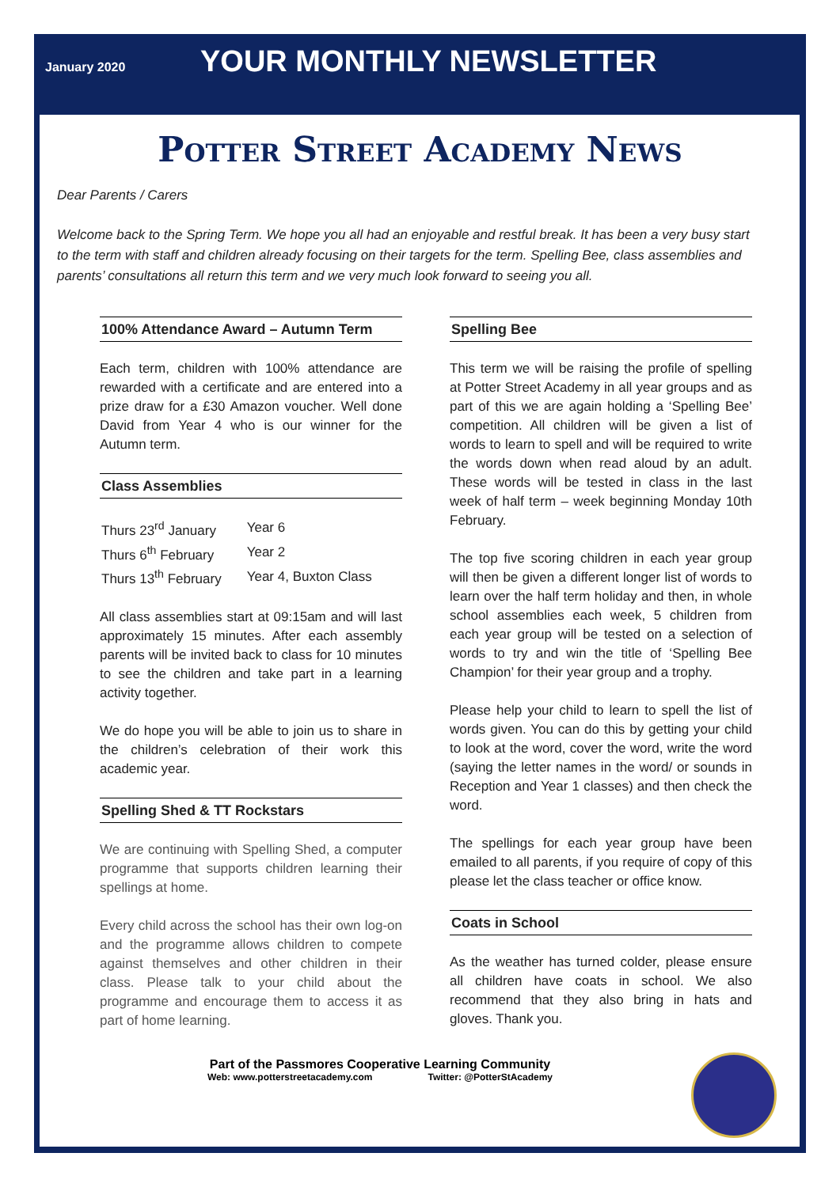January 2020 YOUR MONTHLY NEWSLETTER
Potter Street Academy News
Dear Parents / Carers
Welcome back to the Spring Term. We hope you all had an enjoyable and restful break. It has been a very busy start to the term with staff and children already focusing on their targets for the term. Spelling Bee, class assemblies and parents’ consultations all return this term and we very much look forward to seeing you all.
100% Attendance Award – Autumn Term
Each term, children with 100% attendance are rewarded with a certificate and are entered into a prize draw for a £30 Amazon voucher. Well done David from Year 4 who is our winner for the Autumn term.
Class Assemblies
| Thurs 23<sup>rd</sup> January | Year 6 |
| Thurs 6<sup>th</sup> February | Year 2 |
| Thurs 13<sup>th</sup> February | Year 4, Buxton Class |
All class assemblies start at 09:15am and will last approximately 15 minutes. After each assembly parents will be invited back to class for 10 minutes to see the children and take part in a learning activity together.
We do hope you will be able to join us to share in the children’s celebration of their work this academic year.
Spelling Shed & TT Rockstars
We are continuing with Spelling Shed, a computer programme that supports children learning their spellings at home.
Every child across the school has their own log-on and the programme allows children to compete against themselves and other children in their class. Please talk to your child about the programme and encourage them to access it as part of home learning.
Spelling Bee
This term we will be raising the profile of spelling at Potter Street Academy in all year groups and as part of this we are again holding a ‘Spelling Bee’ competition. All children will be given a list of words to learn to spell and will be required to write the words down when read aloud by an adult. These words will be tested in class in the last week of half term – week beginning Monday 10th February.
The top five scoring children in each year group will then be given a different longer list of words to learn over the half term holiday and then, in whole school assemblies each week, 5 children from each year group will be tested on a selection of words to try and win the title of ‘Spelling Bee Champion’ for their year group and a trophy.
Please help your child to learn to spell the list of words given. You can do this by getting your child to look at the word, cover the word, write the word (saying the letter names in the word/ or sounds in Reception and Year 1 classes) and then check the word.
The spellings for each year group have been emailed to all parents, if you require of copy of this please let the class teacher or office know.
Coats in School
As the weather has turned colder, please ensure all children have coats in school. We also recommend that they also bring in hats and gloves. Thank you.
Part of the Passmores Cooperative Learning Community
Web: www.potterstreetacademy.com Twitter: @PotterStAcademy